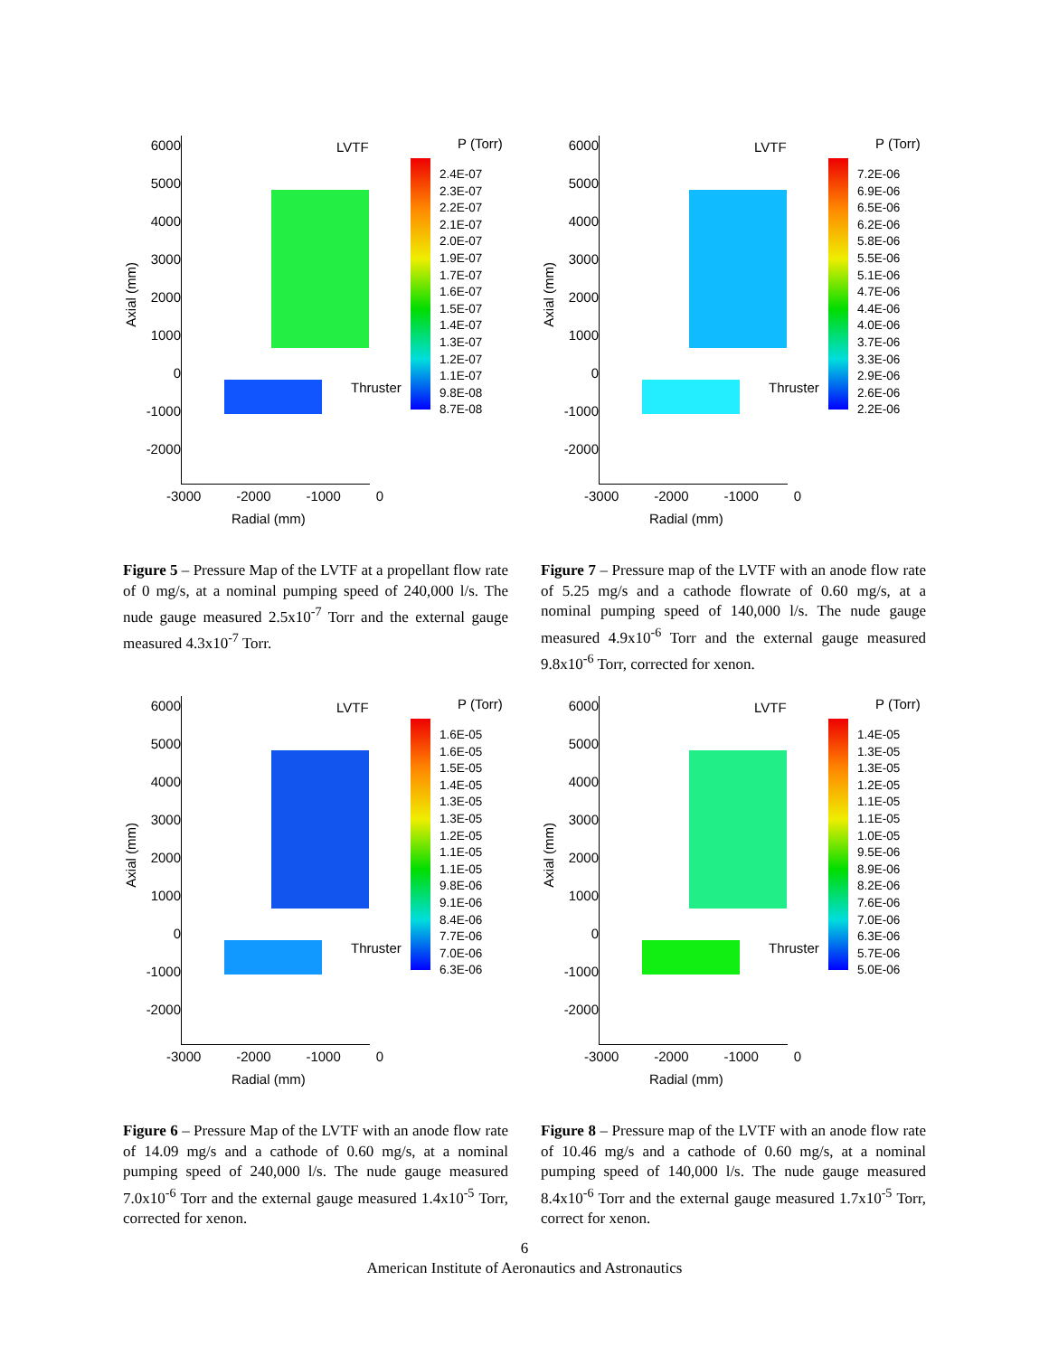6000
5000
4000
3000
2000
1000
0
-1000
-2000
Axial (mm)
LVTF
Thruster
P (Torr)
2.4E-07
2.3E-07
2.2E-07
2.1E-07
2.0E-07
1.9E-07
1.7E-07
1.6E-07
1.5E-07
1.4E-07
1.3E-07
1.2E-07
1.1E-07
9.8E-08
8.7E-08
-3000 -2000 -1000 0
Radial (mm)
6000
5000
4000
3000
2000
1000
0
-1000
-2000
Axial (mm)
LVTF
Thruster
P (Torr)
7.2E-06
6.9E-06
6.5E-06
6.2E-06
5.8E-06
5.5E-06
5.1E-06
4.7E-06
4.4E-06
4.0E-06
3.7E-06
3.3E-06
2.9E-06
2.6E-06
2.2E-06
-3000 -2000 -1000 0
Radial (mm)
Figure 5 – Pressure Map of the LVTF at a propellant flow rate of 0 mg/s, at a nominal pumping speed of 240,000 l/s. The nude gauge measured 2.5x10<sup>-7</sup> Torr and the external gauge measured 4.3x10<sup>-7</sup> Torr.
Figure 7 – Pressure map of the LVTF with an anode flow rate of 5.25 mg/s and a cathode flowrate of 0.60 mg/s, at a nominal pumping speed of 140,000 l/s. The nude gauge measured 4.9x10<sup>-6</sup> Torr and the external gauge measured 9.8x10<sup>-6</sup> Torr, corrected for xenon.
6000
5000
4000
3000
2000
1000
0
-1000
-2000
Axial (mm)
LVTF
Thruster
P (Torr)
1.6E-05
1.6E-05
1.5E-05
1.4E-05
1.3E-05
1.3E-05
1.2E-05
1.1E-05
1.1E-05
9.8E-06
9.1E-06
8.4E-06
7.7E-06
7.0E-06
6.3E-06
-3000 -2000 -1000 0
Radial (mm)
6000
5000
4000
3000
2000
1000
0
-1000
-2000
Axial (mm)
LVTF
Thruster
P (Torr)
1.4E-05
1.3E-05
1.3E-05
1.2E-05
1.1E-05
1.1E-05
1.0E-05
9.5E-06
8.9E-06
8.2E-06
7.6E-06
7.0E-06
6.3E-06
5.7E-06
5.0E-06
-3000 -2000 -1000 0
Radial (mm)
Figure 6 – Pressure Map of the LVTF with an anode flow rate of 14.09 mg/s and a cathode of 0.60 mg/s, at a nominal pumping speed of 240,000 l/s. The nude gauge measured 7.0x10<sup>-6</sup> Torr and the external gauge measured 1.4x10<sup>-5</sup> Torr, corrected for xenon.
Figure 8 – Pressure map of the LVTF with an anode flow rate of 10.46 mg/s and a cathode of 0.60 mg/s, at a nominal pumping speed of 140,000 l/s. The nude gauge measured 8.4x10<sup>-6</sup> Torr and the external gauge measured 1.7x10<sup>-5</sup> Torr, correct for xenon.
6
American Institute of Aeronautics and Astronautics